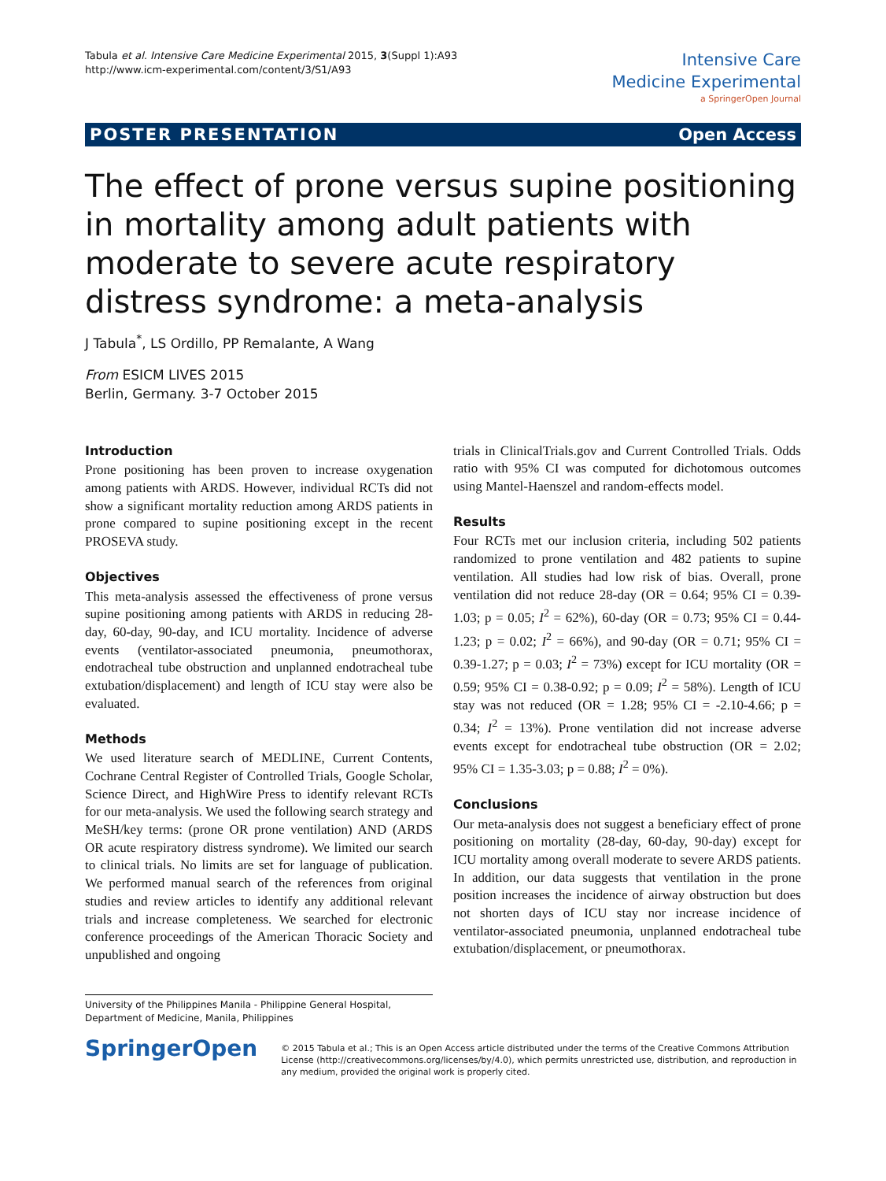Tabula et al. Intensive Care Medicine Experimental 2015, 3(Suppl 1):A93
http://www.icm-experimental.com/content/3/S1/A93
Intensive Care
Medicine Experimental
a SpringerOpen Journal
POSTER PRESENTATION Open Access
The effect of prone versus supine positioning in mortality among adult patients with moderate to severe acute respiratory distress syndrome: a meta-analysis
J Tabula<sup>*</sup>, LS Ordillo, PP Remalante, A Wang
From ESICM LIVES 2015
Berlin, Germany. 3-7 October 2015
Introduction
Prone positioning has been proven to increase oxygenation among patients with ARDS. However, individual RCTs did not show a significant mortality reduction among ARDS patients in prone compared to supine positioning except in the recent PROSEVA study.
Objectives
This meta-analysis assessed the effectiveness of prone versus supine positioning among patients with ARDS in reducing 28-day, 60-day, 90-day, and ICU mortality. Incidence of adverse events (ventilator-associated pneumonia, pneumothorax, endotracheal tube obstruction and unplanned endotracheal tube extubation/displacement) and length of ICU stay were also be evaluated.
Methods
We used literature search of MEDLINE, Current Contents, Cochrane Central Register of Controlled Trials, Google Scholar, Science Direct, and HighWire Press to identify relevant RCTs for our meta-analysis. We used the following search strategy and MeSH/key terms: (prone OR prone ventilation) AND (ARDS OR acute respiratory distress syndrome). We limited our search to clinical trials. No limits are set for language of publication. We performed manual search of the references from original studies and review articles to identify any additional relevant trials and increase completeness. We searched for electronic conference proceedings of the American Thoracic Society and unpublished and ongoing
trials in ClinicalTrials.gov and Current Controlled Trials. Odds ratio with 95% CI was computed for dichotomous outcomes using Mantel-Haenszel and random-effects model.
Results
Four RCTs met our inclusion criteria, including 502 patients randomized to prone ventilation and 482 patients to supine ventilation. All studies had low risk of bias. Overall, prone ventilation did not reduce 28-day (OR = 0.64; 95% CI = 0.39-1.03; p = 0.05; I<sup>2</sup> = 62%), 60-day (OR = 0.73; 95% CI = 0.44-1.23; p = 0.02; I<sup>2</sup> = 66%), and 90-day (OR = 0.71; 95% CI = 0.39-1.27; p = 0.03; I<sup>2</sup> = 73%) except for ICU mortality (OR = 0.59; 95% CI = 0.38-0.92; p = 0.09; I<sup>2</sup> = 58%). Length of ICU stay was not reduced (OR = 1.28; 95% CI = -2.10-4.66; p = 0.34; I<sup>2</sup> = 13%). Prone ventilation did not increase adverse events except for endotracheal tube obstruction (OR = 2.02; 95% CI = 1.35-3.03; p = 0.88; I<sup>2</sup> = 0%).
Conclusions
Our meta-analysis does not suggest a beneficiary effect of prone positioning on mortality (28-day, 60-day, 90-day) except for ICU mortality among overall moderate to severe ARDS patients. In addition, our data suggests that ventilation in the prone position increases the incidence of airway obstruction but does not shorten days of ICU stay nor increase incidence of ventilator-associated pneumonia, unplanned endotracheal tube extubation/displacement, or pneumothorax.
University of the Philippines Manila - Philippine General Hospital,
Department of Medicine, Manila, Philippines
SpringerOpen
© 2015 Tabula et al.; This is an Open Access article distributed under the terms of the Creative Commons Attribution License (http://creativecommons.org/licenses/by/4.0), which permits unrestricted use, distribution, and reproduction in any medium, provided the original work is properly cited.